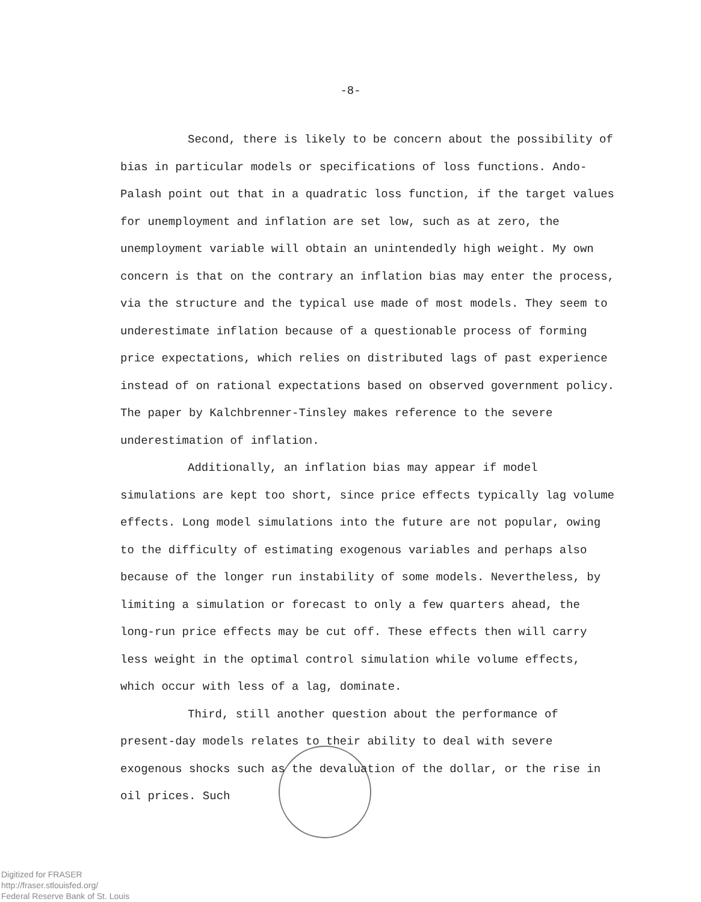-8-
Second, there is likely to be concern about the possibility of bias in particular models or specifications of loss functions. Ando-Palash point out that in a quadratic loss function, if the target values for unemployment and inflation are set low, such as at zero, the unemployment variable will obtain an unintendedly high weight. My own concern is that on the contrary an inflation bias may enter the process, via the structure and the typical use made of most models. They seem to underestimate inflation because of a questionable process of forming price expectations, which relies on distributed lags of past experience instead of on rational expectations based on observed government policy. The paper by Kalchbrenner-Tinsley makes reference to the severe underestimation of inflation.
Additionally, an inflation bias may appear if model simulations are kept too short, since price effects typically lag volume effects. Long model simulations into the future are not popular, owing to the difficulty of estimating exogenous variables and perhaps also because of the longer run instability of some models. Nevertheless, by limiting a simulation or forecast to only a few quarters ahead, the long-run price effects may be cut off. These effects then will carry less weight in the optimal control simulation while volume effects, which occur with less of a lag, dominate.
Third, still another question about the performance of present-day models relates to their ability to deal with severe exogenous shocks such as the devaluation of the dollar, or the rise in oil prices. Such
Digitized for FRASER
http://fraser.stlouisfed.org/
Federal Reserve Bank of St. Louis